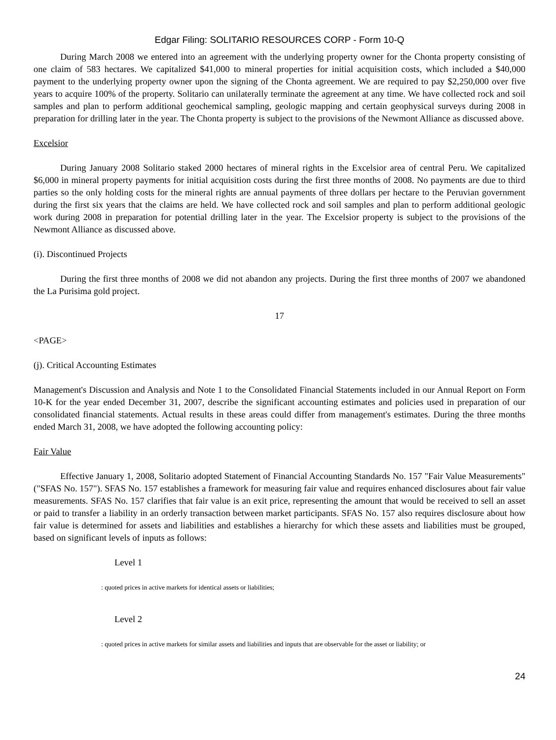Edgar Filing: SOLITARIO RESOURCES CORP - Form 10-Q
During March 2008 we entered into an agreement with the underlying property owner for the Chonta property consisting of one claim of 583 hectares. We capitalized $41,000 to mineral properties for initial acquisition costs, which included a $40,000 payment to the underlying property owner upon the signing of the Chonta agreement. We are required to pay $2,250,000 over five years to acquire 100% of the property. Solitario can unilaterally terminate the agreement at any time. We have collected rock and soil samples and plan to perform additional geochemical sampling, geologic mapping and certain geophysical surveys during 2008 in preparation for drilling later in the year. The Chonta property is subject to the provisions of the Newmont Alliance as discussed above.
Excelsior
During January 2008 Solitario staked 2000 hectares of mineral rights in the Excelsior area of central Peru. We capitalized $6,000 in mineral property payments for initial acquisition costs during the first three months of 2008. No payments are due to third parties so the only holding costs for the mineral rights are annual payments of three dollars per hectare to the Peruvian government during the first six years that the claims are held. We have collected rock and soil samples and plan to perform additional geologic work during 2008 in preparation for potential drilling later in the year. The Excelsior property is subject to the provisions of the Newmont Alliance as discussed above.
(i). Discontinued Projects
During the first three months of 2008 we did not abandon any projects. During the first three months of 2007 we abandoned the La Purisima gold project.
17
<PAGE>
(j). Critical Accounting Estimates
Management's Discussion and Analysis and Note 1 to the Consolidated Financial Statements included in our Annual Report on Form 10-K for the year ended December 31, 2007, describe the significant accounting estimates and policies used in preparation of our consolidated financial statements. Actual results in these areas could differ from management's estimates. During the three months ended March 31, 2008, we have adopted the following accounting policy:
Fair Value
Effective January 1, 2008, Solitario adopted Statement of Financial Accounting Standards No. 157 "Fair Value Measurements" ("SFAS No. 157"). SFAS No. 157 establishes a framework for measuring fair value and requires enhanced disclosures about fair value measurements. SFAS No. 157 clarifies that fair value is an exit price, representing the amount that would be received to sell an asset or paid to transfer a liability in an orderly transaction between market participants. SFAS No. 157 also requires disclosure about how fair value is determined for assets and liabilities and establishes a hierarchy for which these assets and liabilities must be grouped, based on significant levels of inputs as follows:
Level 1
: quoted prices in active markets for identical assets or liabilities;
Level 2
: quoted prices in active markets for similar assets and liabilities and inputs that are observable for the asset or liability; or
24